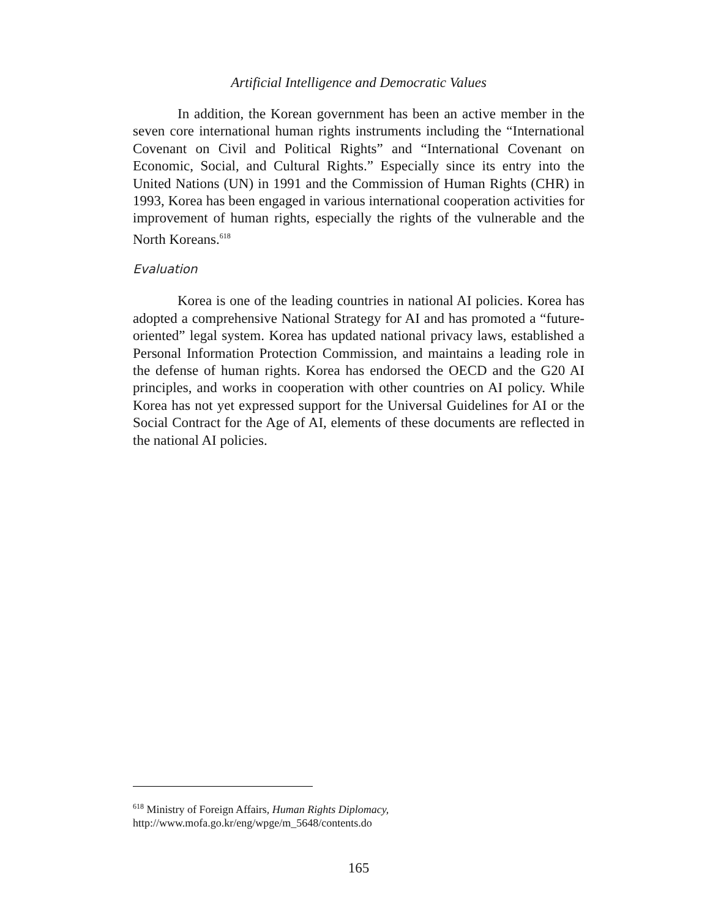Artificial Intelligence and Democratic Values
In addition, the Korean government has been an active member in the seven core international human rights instruments including the “International Covenant on Civil and Political Rights” and “International Covenant on Economic, Social, and Cultural Rights.” Especially since its entry into the United Nations (UN) in 1991 and the Commission of Human Rights (CHR) in 1993, Korea has been engaged in various international cooperation activities for improvement of human rights, especially the rights of the vulnerable and the North Koreans.<sup>618</sup>
Evaluation
Korea is one of the leading countries in national AI policies. Korea has adopted a comprehensive National Strategy for AI and has promoted a “future-oriented” legal system. Korea has updated national privacy laws, established a Personal Information Protection Commission, and maintains a leading role in the defense of human rights. Korea has endorsed the OECD and the G20 AI principles, and works in cooperation with other countries on AI policy. While Korea has not yet expressed support for the Universal Guidelines for AI or the Social Contract for the Age of AI, elements of these documents are reflected in the national AI policies.
<sup>618</sup> Ministry of Foreign Affairs, Human Rights Diplomacy,
http://www.mofa.go.kr/eng/wpge/m_5648/contents.do
165